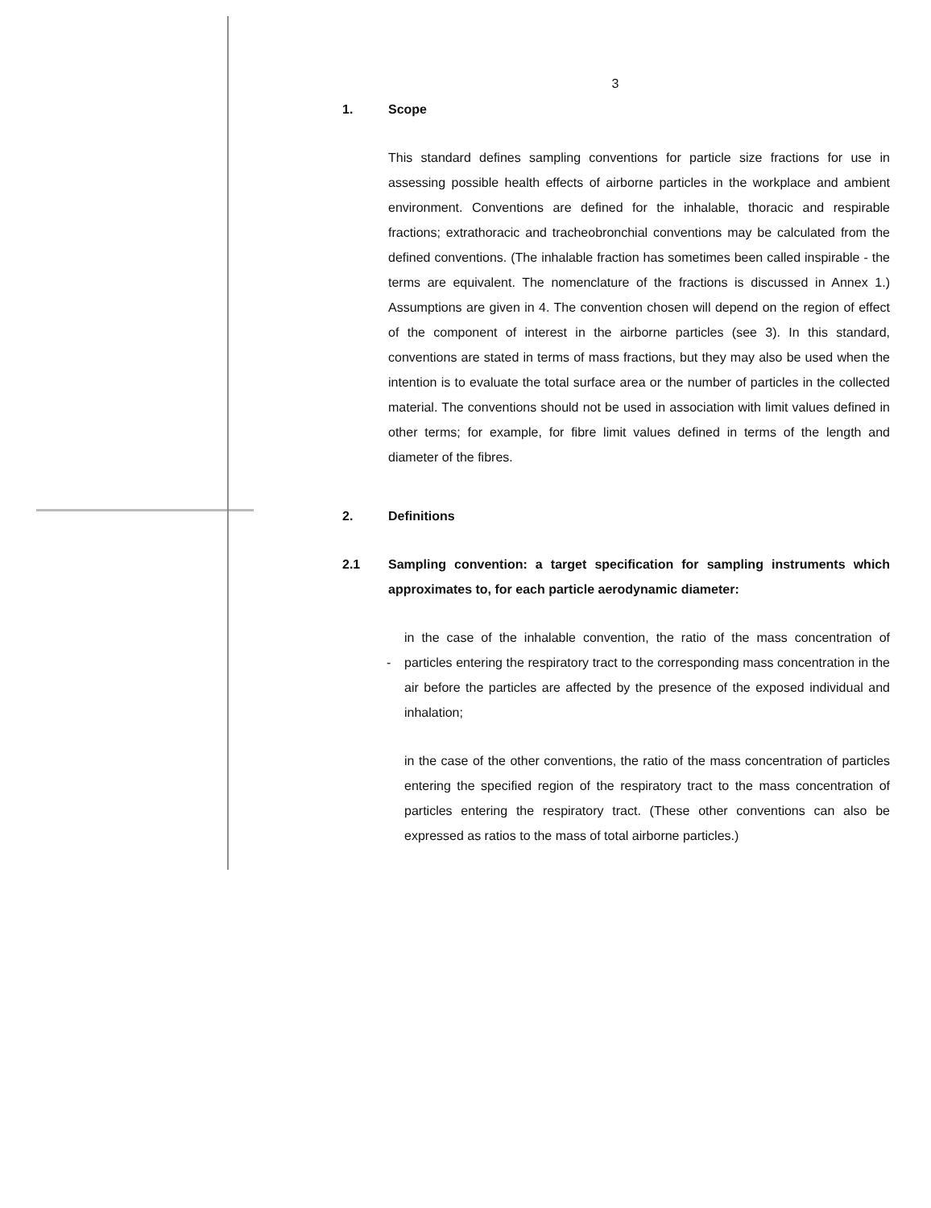3
1. Scope
This standard defines sampling conventions for particle size fractions for use in assessing possible health effects of airborne particles in the workplace and ambient environment. Conventions are defined for the inhalable, thoracic and respirable fractions; extrathoracic and tracheobronchial conventions may be calculated from the defined conventions. (The inhalable fraction has sometimes been called inspirable - the terms are equivalent. The nomenclature of the fractions is discussed in Annex 1.) Assumptions are given in 4. The convention chosen will depend on the region of effect of the component of interest in the airborne particles (see 3). In this standard, conventions are stated in terms of mass fractions, but they may also be used when the intention is to evaluate the total surface area or the number of particles in the collected material. The conventions should not be used in association with limit values defined in other terms; for example, for fibre limit values defined in terms of the length and diameter of the fibres.
2. Definitions
2.1 Sampling convention: a target specification for sampling instruments which approximates to, for each particle aerodynamic diameter:
-
in the case of the inhalable convention, the ratio of the mass concentration of particles entering the respiratory tract to the corresponding mass concentration in the air before the particles are affected by the presence of the exposed individual and inhalation;
in the case of the other conventions, the ratio of the mass concentration of particles entering the specified region of the respiratory tract to the mass concentration of particles entering the respiratory tract. (These other conventions can also be expressed as ratios to the mass of total airborne particles.)